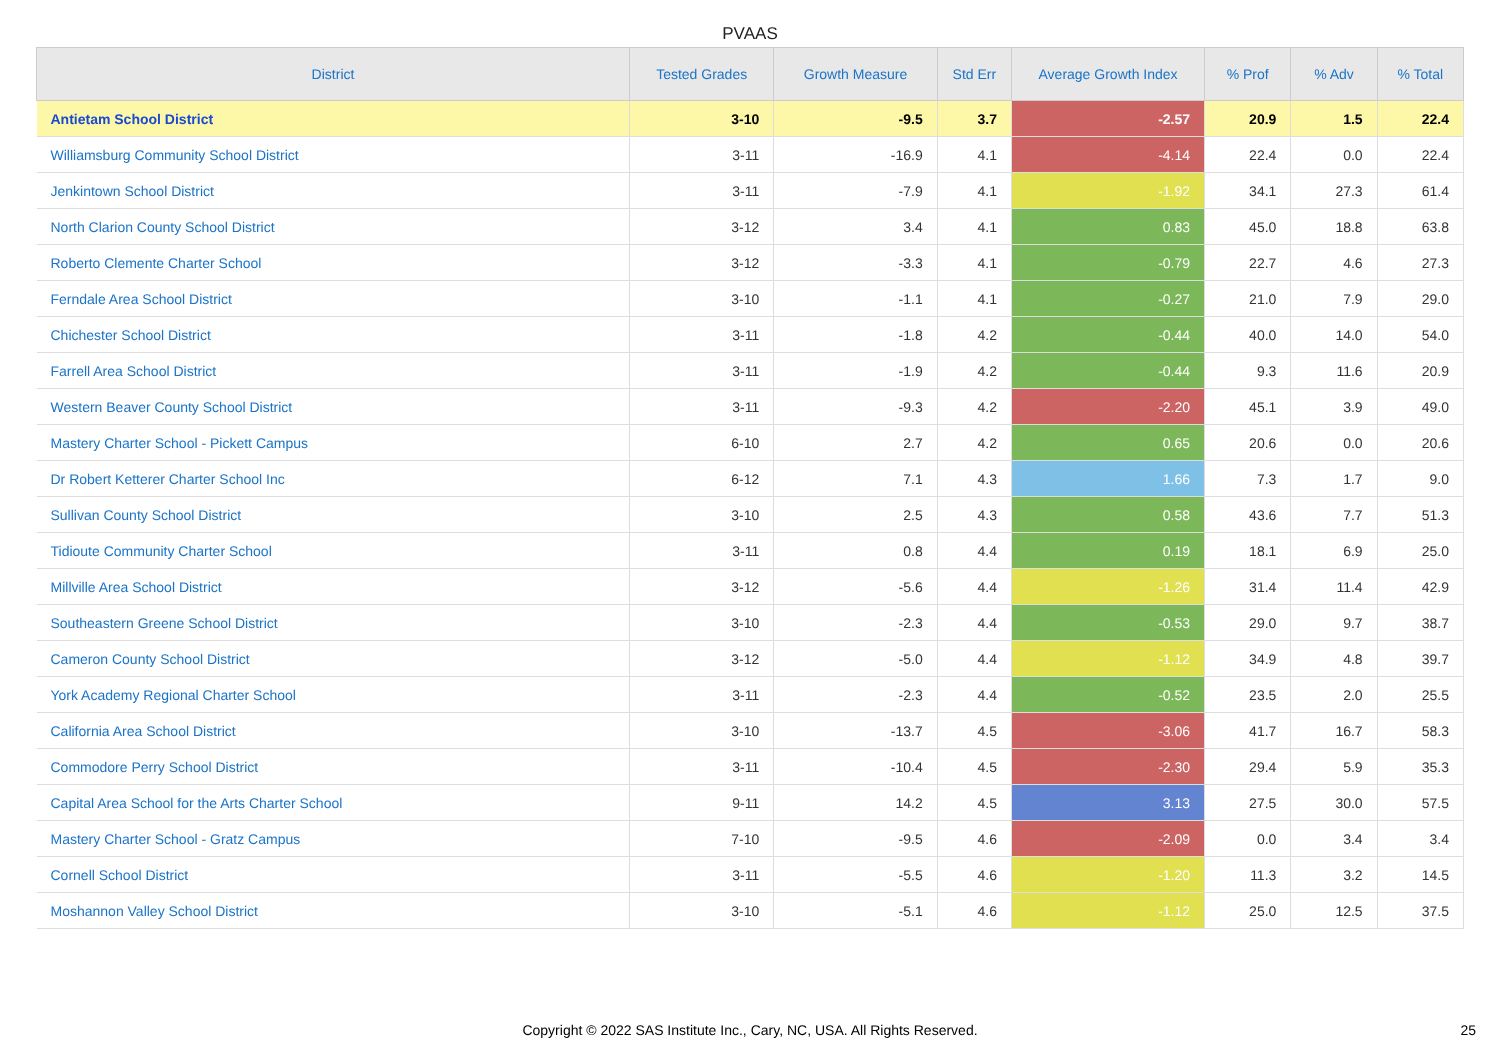PVAAS
| District | Tested Grades | Growth Measure | Std Err | Average Growth Index | % Prof | % Adv | % Total |
| --- | --- | --- | --- | --- | --- | --- | --- |
| Antietam School District | 3-10 | -9.5 | 3.7 | -2.57 | 20.9 | 1.5 | 22.4 |
| Williamsburg Community School District | 3-11 | -16.9 | 4.1 | -4.14 | 22.4 | 0.0 | 22.4 |
| Jenkintown School District | 3-11 | -7.9 | 4.1 | -1.92 | 34.1 | 27.3 | 61.4 |
| North Clarion County School District | 3-12 | 3.4 | 4.1 | 0.83 | 45.0 | 18.8 | 63.8 |
| Roberto Clemente Charter School | 3-12 | -3.3 | 4.1 | -0.79 | 22.7 | 4.6 | 27.3 |
| Ferndale Area School District | 3-10 | -1.1 | 4.1 | -0.27 | 21.0 | 7.9 | 29.0 |
| Chichester School District | 3-11 | -1.8 | 4.2 | -0.44 | 40.0 | 14.0 | 54.0 |
| Farrell Area School District | 3-11 | -1.9 | 4.2 | -0.44 | 9.3 | 11.6 | 20.9 |
| Western Beaver County School District | 3-11 | -9.3 | 4.2 | -2.20 | 45.1 | 3.9 | 49.0 |
| Mastery Charter School - Pickett Campus | 6-10 | 2.7 | 4.2 | 0.65 | 20.6 | 0.0 | 20.6 |
| Dr Robert Ketterer Charter School Inc | 6-12 | 7.1 | 4.3 | 1.66 | 7.3 | 1.7 | 9.0 |
| Sullivan County School District | 3-10 | 2.5 | 4.3 | 0.58 | 43.6 | 7.7 | 51.3 |
| Tidioute Community Charter School | 3-11 | 0.8 | 4.4 | 0.19 | 18.1 | 6.9 | 25.0 |
| Millville Area School District | 3-12 | -5.6 | 4.4 | -1.26 | 31.4 | 11.4 | 42.9 |
| Southeastern Greene School District | 3-10 | -2.3 | 4.4 | -0.53 | 29.0 | 9.7 | 38.7 |
| Cameron County School District | 3-12 | -5.0 | 4.4 | -1.12 | 34.9 | 4.8 | 39.7 |
| York Academy Regional Charter School | 3-11 | -2.3 | 4.4 | -0.52 | 23.5 | 2.0 | 25.5 |
| California Area School District | 3-10 | -13.7 | 4.5 | -3.06 | 41.7 | 16.7 | 58.3 |
| Commodore Perry School District | 3-11 | -10.4 | 4.5 | -2.30 | 29.4 | 5.9 | 35.3 |
| Capital Area School for the Arts Charter School | 9-11 | 14.2 | 4.5 | 3.13 | 27.5 | 30.0 | 57.5 |
| Mastery Charter School - Gratz Campus | 7-10 | -9.5 | 4.6 | -2.09 | 0.0 | 3.4 | 3.4 |
| Cornell School District | 3-11 | -5.5 | 4.6 | -1.20 | 11.3 | 3.2 | 14.5 |
| Moshannon Valley School District | 3-10 | -5.1 | 4.6 | -1.12 | 25.0 | 12.5 | 37.5 |
Copyright © 2022 SAS Institute Inc., Cary, NC, USA. All Rights Reserved. 25